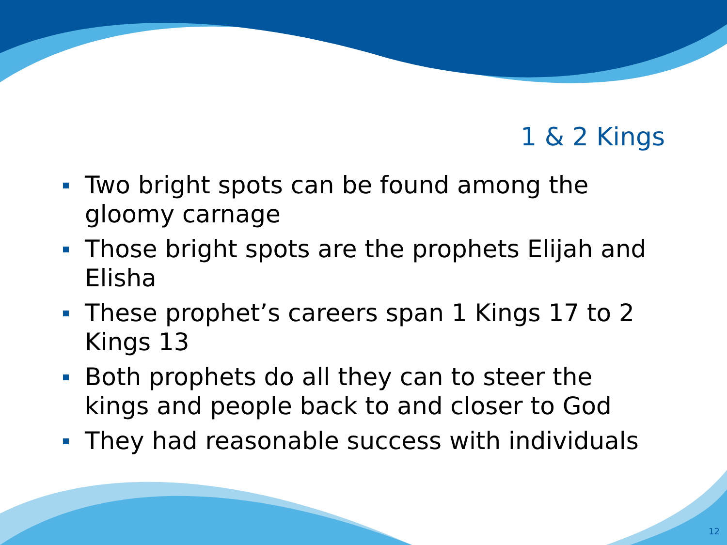1 & 2 Kings
Two bright spots can be found among the gloomy carnage
Those bright spots are the prophets Elijah and Elisha
These prophet’s careers span 1 Kings 17 to 2 Kings 13
Both prophets do all they can to steer the kings and people back to and closer to God
They had reasonable success with individuals
12